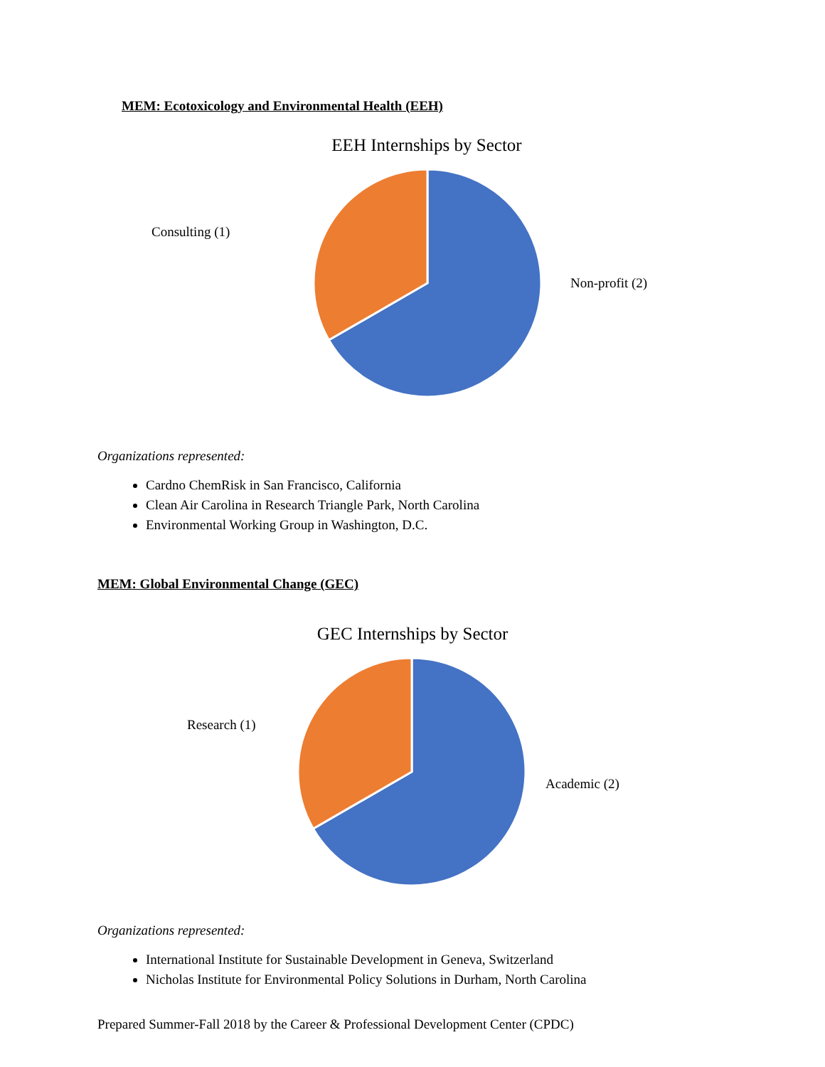MEM: Ecotoxicology and Environmental Health (EEH)
EEH Internships by Sector
Consulting (1)
Non-profit (2)
Organizations represented:
Cardno ChemRisk in San Francisco, California
Clean Air Carolina in Research Triangle Park, North Carolina
Environmental Working Group in Washington, D.C.
MEM: Global Environmental Change (GEC)
GEC Internships by Sector
Research (1)
Academic (2)
Organizations represented:
International Institute for Sustainable Development in Geneva, Switzerland
Nicholas Institute for Environmental Policy Solutions in Durham, North Carolina
Prepared Summer-Fall 2018 by the Career & Professional Development Center (CPDC)